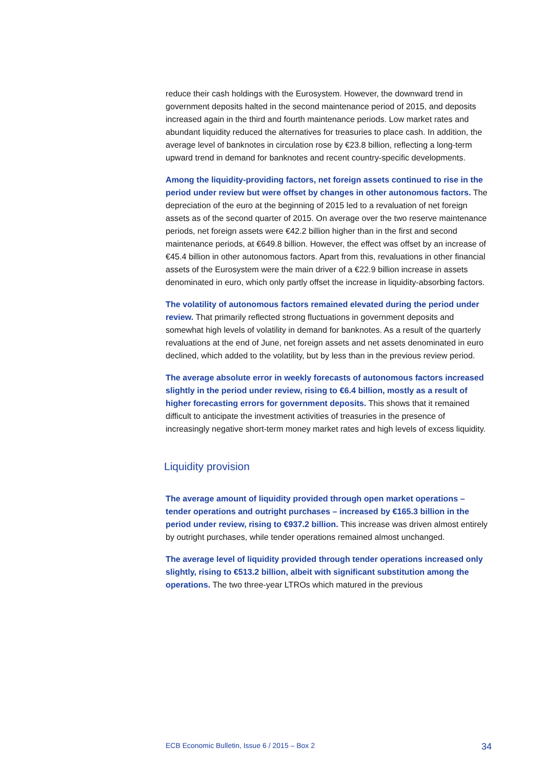reduce their cash holdings with the Eurosystem. However, the downward trend in government deposits halted in the second maintenance period of 2015, and deposits increased again in the third and fourth maintenance periods. Low market rates and abundant liquidity reduced the alternatives for treasuries to place cash. In addition, the average level of banknotes in circulation rose by €23.8 billion, reflecting a long-term upward trend in demand for banknotes and recent country-specific developments.
Among the liquidity-providing factors, net foreign assets continued to rise in the period under review but were offset by changes in other autonomous factors. The depreciation of the euro at the beginning of 2015 led to a revaluation of net foreign assets as of the second quarter of 2015. On average over the two reserve maintenance periods, net foreign assets were €42.2 billion higher than in the first and second maintenance periods, at €649.8 billion. However, the effect was offset by an increase of €45.4 billion in other autonomous factors. Apart from this, revaluations in other financial assets of the Eurosystem were the main driver of a €22.9 billion increase in assets denominated in euro, which only partly offset the increase in liquidity-absorbing factors.
The volatility of autonomous factors remained elevated during the period under review. That primarily reflected strong fluctuations in government deposits and somewhat high levels of volatility in demand for banknotes. As a result of the quarterly revaluations at the end of June, net foreign assets and net assets denominated in euro declined, which added to the volatility, but by less than in the previous review period.
The average absolute error in weekly forecasts of autonomous factors increased slightly in the period under review, rising to €6.4 billion, mostly as a result of higher forecasting errors for government deposits. This shows that it remained difficult to anticipate the investment activities of treasuries in the presence of increasingly negative short-term money market rates and high levels of excess liquidity.
Liquidity provision
The average amount of liquidity provided through open market operations – tender operations and outright purchases – increased by €165.3 billion in the period under review, rising to €937.2 billion. This increase was driven almost entirely by outright purchases, while tender operations remained almost unchanged.
The average level of liquidity provided through tender operations increased only slightly, rising to €513.2 billion, albeit with significant substitution among the operations. The two three-year LTROs which matured in the previous
ECB Economic Bulletin, Issue 6 / 2015 – Box 2 34